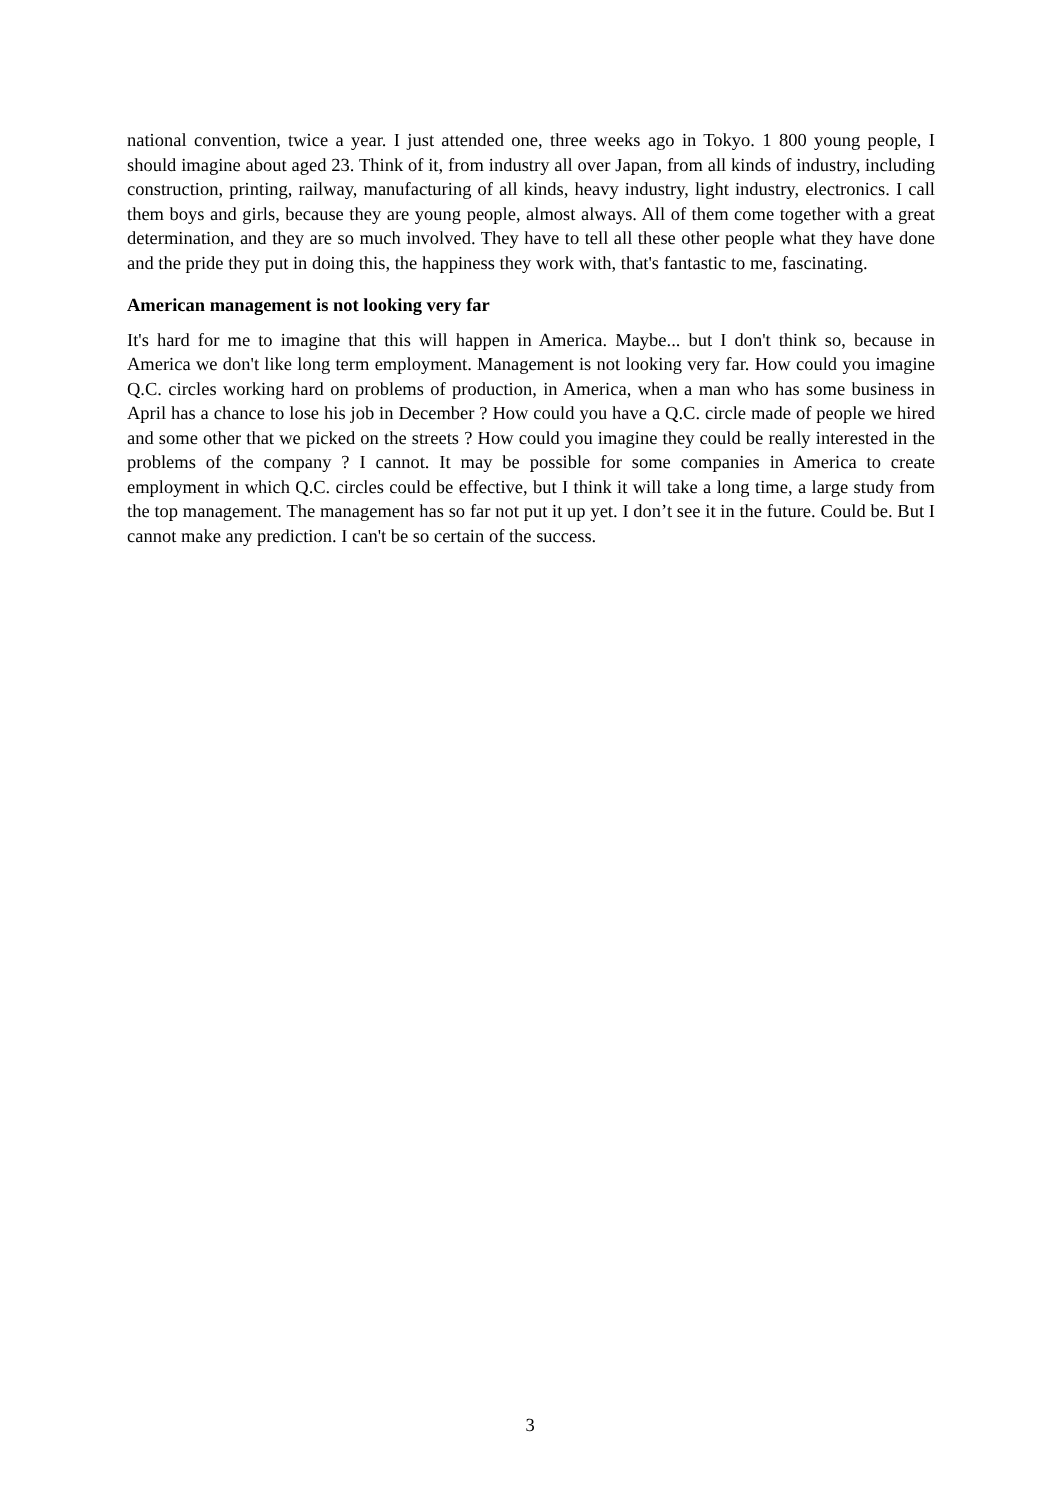national convention, twice a year. I just attended one, three weeks ago in Tokyo. 1 800 young people, I should imagine about aged 23. Think of it, from industry all over Japan, from all kinds of industry, including construction, printing, railway, manufacturing of all kinds, heavy industry, light industry, electronics. I call them boys and girls, because they are young people, almost always. All of them come together with a great determination, and they are so much involved. They have to tell all these other people what they have done and the pride they put in doing this, the happiness they work with, that's fantastic to me, fascinating.
American management is not looking very far
It's hard for me to imagine that this will happen in America. Maybe... but I don't think so, because in America we don't like long term employment. Management is not looking very far. How could you imagine Q.C. circles working hard on problems of production, in America, when a man who has some business in April has a chance to lose his job in December ? How could you have a Q.C. circle made of people we hired and some other that we picked on the streets ? How could you imagine they could be really interested in the problems of the company ? I cannot. It may be possible for some companies in America to create employment in which Q.C. circles could be effective, but I think it will take a long time, a large study from the top management. The management has so far not put it up yet. I don’t see it in the future. Could be. But I cannot make any prediction. I can't be so certain of the success.
3